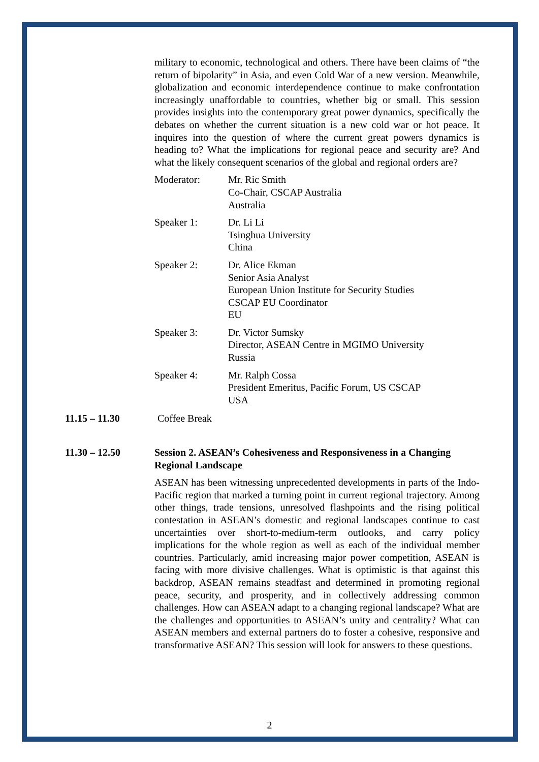military to economic, technological and others. There have been claims of “the return of bipolarity” in Asia, and even Cold War of a new version. Meanwhile, globalization and economic interdependence continue to make confrontation increasingly unaffordable to countries, whether big or small. This session provides insights into the contemporary great power dynamics, specifically the debates on whether the current situation is a new cold war or hot peace. It inquires into the question of where the current great powers dynamics is heading to? What the implications for regional peace and security are? And what the likely consequent scenarios of the global and regional orders are?
Moderator: Mr. Ric Smith
Co-Chair, CSCAP Australia
Australia
Speaker 1: Dr. Li Li
Tsinghua University
China
Speaker 2: Dr. Alice Ekman
Senior Asia Analyst
European Union Institute for Security Studies
CSCAP EU Coordinator
EU
Speaker 3: Dr. Victor Sumsky
Director, ASEAN Centre in MGIMO University
Russia
Speaker 4: Mr. Ralph Cossa
President Emeritus, Pacific Forum, US CSCAP
USA
11.15 – 11.30 Coffee Break
11.30 – 12.50 Session 2. ASEAN’s Cohesiveness and Responsiveness in a Changing Regional Landscape
ASEAN has been witnessing unprecedented developments in parts of the Indo-Pacific region that marked a turning point in current regional trajectory. Among other things, trade tensions, unresolved flashpoints and the rising political contestation in ASEAN’s domestic and regional landscapes continue to cast uncertainties over short-to-medium-term outlooks, and carry policy implications for the whole region as well as each of the individual member countries. Particularly, amid increasing major power competition, ASEAN is facing with more divisive challenges. What is optimistic is that against this backdrop, ASEAN remains steadfast and determined in promoting regional peace, security, and prosperity, and in collectively addressing common challenges. How can ASEAN adapt to a changing regional landscape? What are the challenges and opportunities to ASEAN’s unity and centrality? What can ASEAN members and external partners do to foster a cohesive, responsive and transformative ASEAN? This session will look for answers to these questions.
2